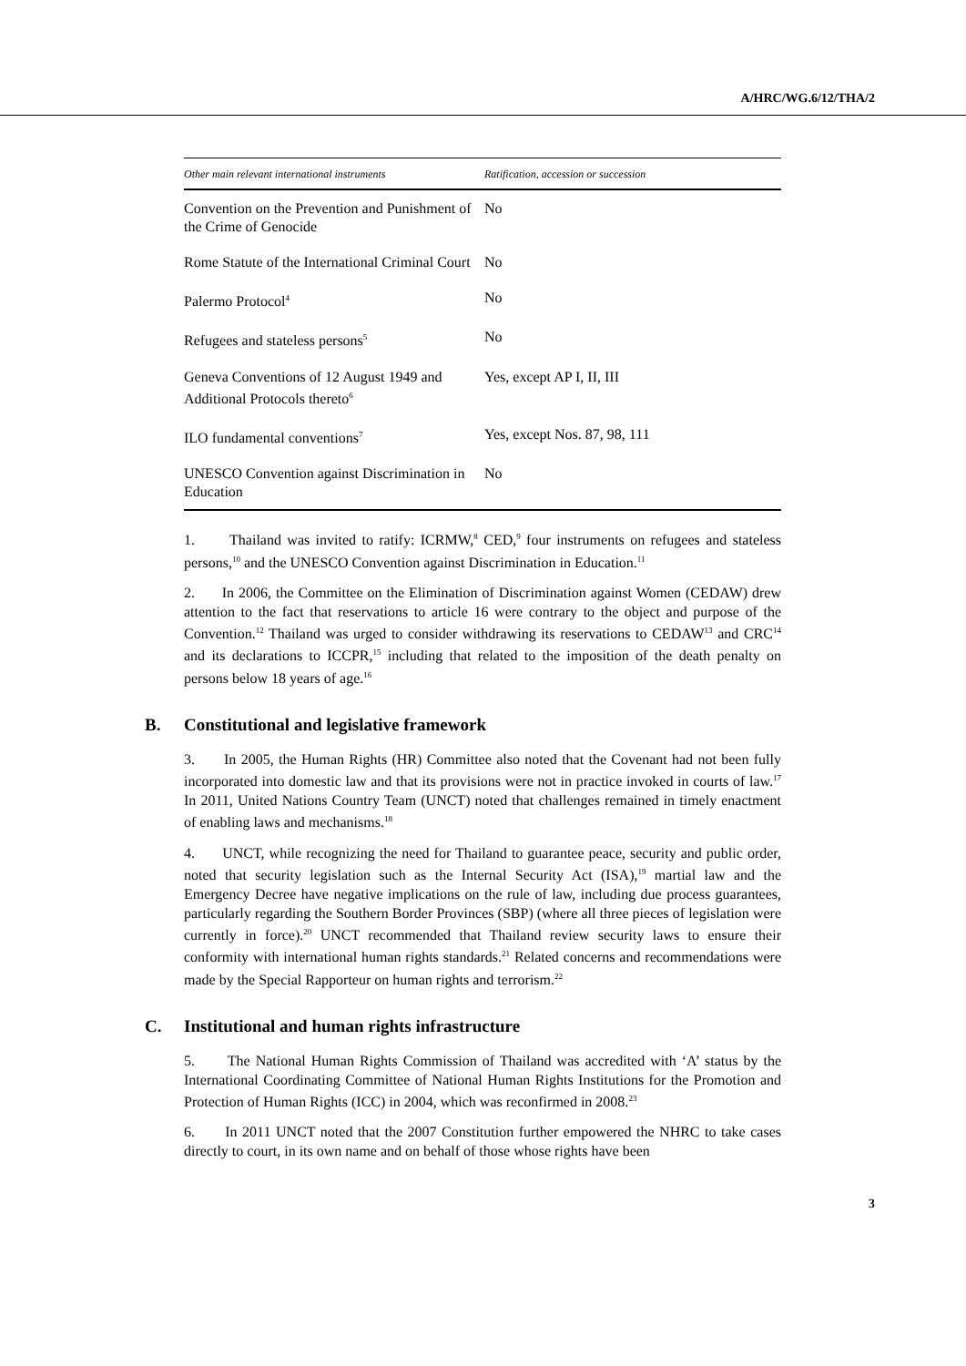A/HRC/WG.6/12/THA/2
| Other main relevant international instruments | Ratification, accession or succession |
| --- | --- |
| Convention on the Prevention and Punishment of the Crime of Genocide | No |
| Rome Statute of the International Criminal Court | No |
| Palermo Protocol<sup>4</sup> | No |
| Refugees and stateless persons<sup>5</sup> | No |
| Geneva Conventions of 12 August 1949 and Additional Protocols thereto<sup>6</sup> | Yes, except AP I, II, III |
| ILO fundamental conventions<sup>7</sup> | Yes, except Nos. 87, 98, 111 |
| UNESCO Convention against Discrimination in Education | No |
1. Thailand was invited to ratify: ICRMW,<sup>8</sup> CED,<sup>9</sup> four instruments on refugees and stateless persons,<sup>10</sup> and the UNESCO Convention against Discrimination in Education.<sup>11</sup>
2. In 2006, the Committee on the Elimination of Discrimination against Women (CEDAW) drew attention to the fact that reservations to article 16 were contrary to the object and purpose of the Convention.<sup>12</sup> Thailand was urged to consider withdrawing its reservations to CEDAW<sup>13</sup> and CRC<sup>14</sup> and its declarations to ICCPR,<sup>15</sup> including that related to the imposition of the death penalty on persons below 18 years of age.<sup>16</sup>
B. Constitutional and legislative framework
3. In 2005, the Human Rights (HR) Committee also noted that the Covenant had not been fully incorporated into domestic law and that its provisions were not in practice invoked in courts of law.<sup>17</sup> In 2011, United Nations Country Team (UNCT) noted that challenges remained in timely enactment of enabling laws and mechanisms.<sup>18</sup>
4. UNCT, while recognizing the need for Thailand to guarantee peace, security and public order, noted that security legislation such as the Internal Security Act (ISA),<sup>19</sup> martial law and the Emergency Decree have negative implications on the rule of law, including due process guarantees, particularly regarding the Southern Border Provinces (SBP) (where all three pieces of legislation were currently in force).<sup>20</sup> UNCT recommended that Thailand review security laws to ensure their conformity with international human rights standards.<sup>21</sup> Related concerns and recommendations were made by the Special Rapporteur on human rights and terrorism.<sup>22</sup>
C. Institutional and human rights infrastructure
5. The National Human Rights Commission of Thailand was accredited with ‘A’ status by the International Coordinating Committee of National Human Rights Institutions for the Promotion and Protection of Human Rights (ICC) in 2004, which was reconfirmed in 2008.<sup>23</sup>
6. In 2011 UNCT noted that the 2007 Constitution further empowered the NHRC to take cases directly to court, in its own name and on behalf of those whose rights have been
3